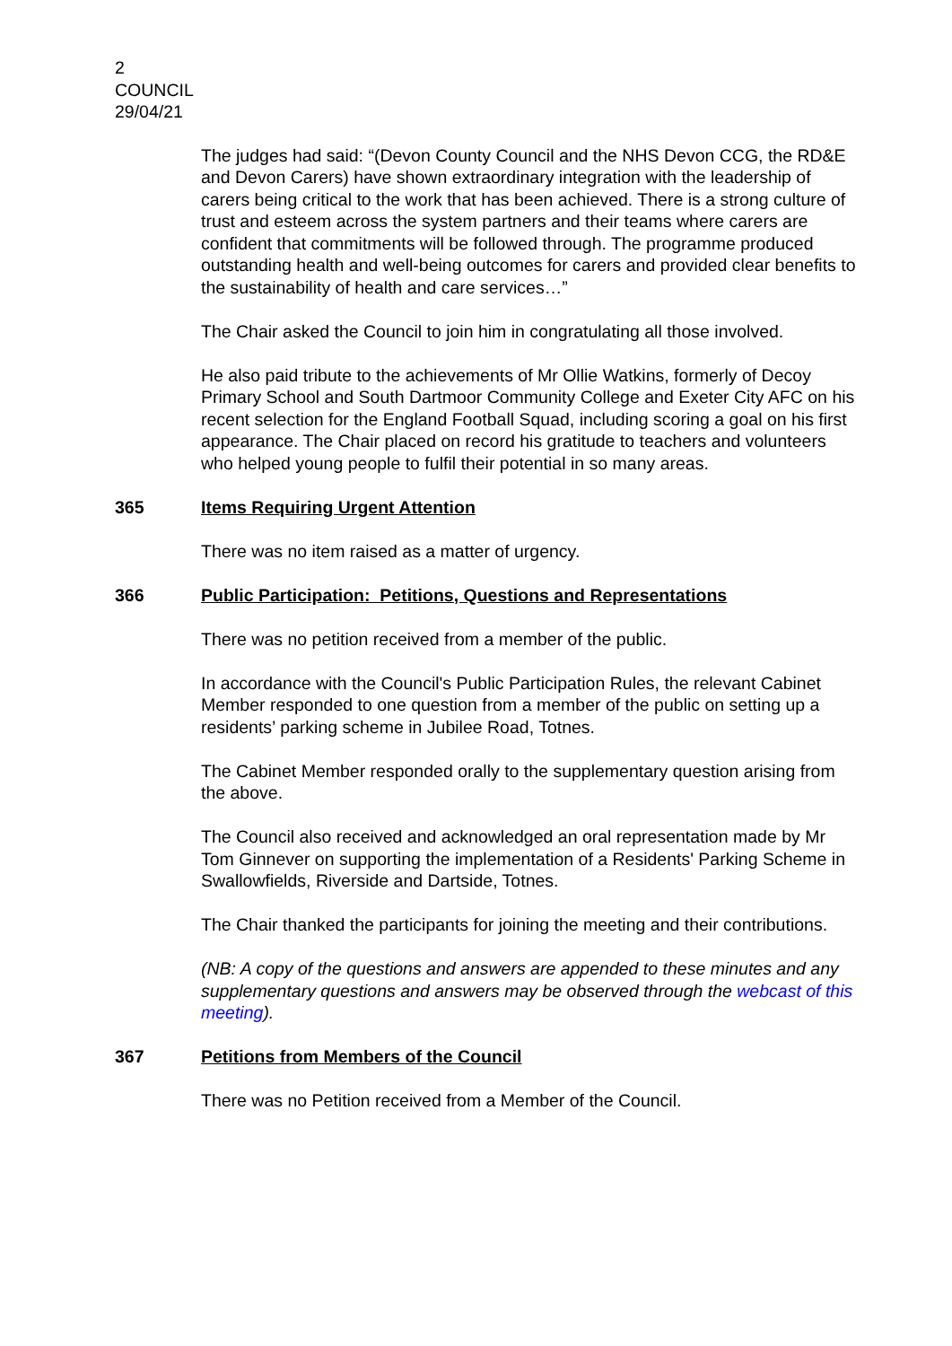2
COUNCIL
29/04/21
The judges had said: “(Devon County Council and the NHS Devon CCG, the RD&E and Devon Carers) have shown extraordinary integration with the leadership of carers being critical to the work that has been achieved. There is a strong culture of trust and esteem across the system partners and their teams where carers are confident that commitments will be followed through. The programme produced outstanding health and well-being outcomes for carers and provided clear benefits to the sustainability of health and care services…”
The Chair asked the Council to join him in congratulating all those involved.
He also paid tribute to the achievements of Mr Ollie Watkins, formerly of Decoy Primary School and South Dartmoor Community College and Exeter City AFC on his recent selection for the England Football Squad, including scoring a goal on his first appearance. The Chair placed on record his gratitude to teachers and volunteers who helped young people to fulfil their potential in so many areas.
365 Items Requiring Urgent Attention
There was no item raised as a matter of urgency.
366 Public Participation: Petitions, Questions and Representations
There was no petition received from a member of the public.
In accordance with the Council's Public Participation Rules, the relevant Cabinet Member responded to one question from a member of the public on setting up a residents’ parking scheme in Jubilee Road, Totnes.
The Cabinet Member responded orally to the supplementary question arising from the above.
The Council also received and acknowledged an oral representation made by Mr Tom Ginnever on supporting the implementation of a Residents' Parking Scheme in Swallowfields, Riverside and Dartside, Totnes.
The Chair thanked the participants for joining the meeting and their contributions.
(NB: A copy of the questions and answers are appended to these minutes and any supplementary questions and answers may be observed through the webcast of this meeting).
367 Petitions from Members of the Council
There was no Petition received from a Member of the Council.